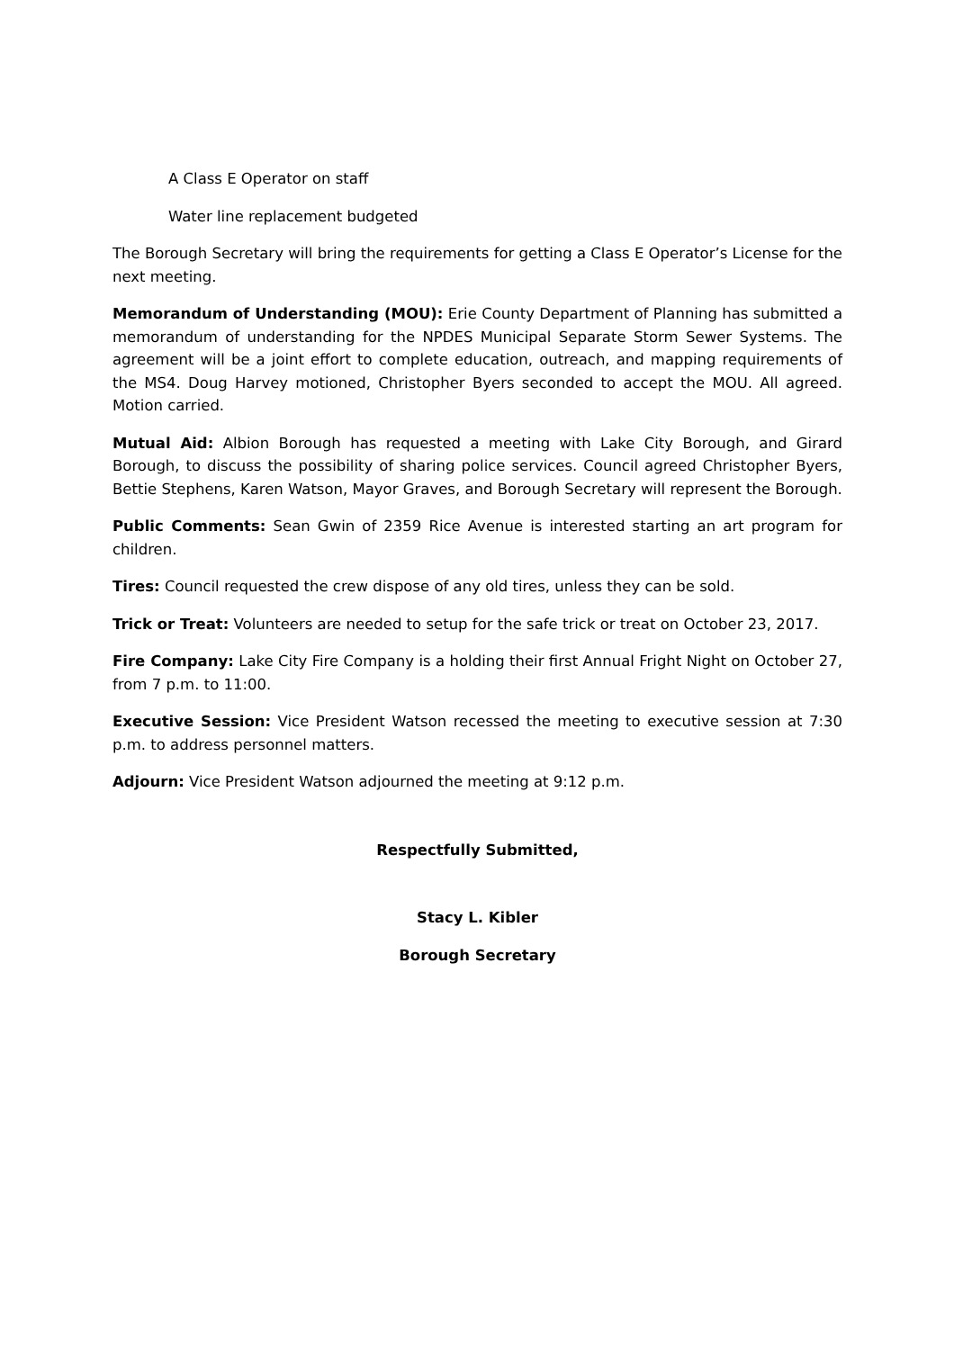A Class E Operator on staff
Water line replacement budgeted
The Borough Secretary will bring the requirements for getting a Class E Operator’s License for the next meeting.
Memorandum of Understanding (MOU): Erie County Department of Planning has submitted a memorandum of understanding for the NPDES Municipal Separate Storm Sewer Systems. The agreement will be a joint effort to complete education, outreach, and mapping requirements of the MS4. Doug Harvey motioned, Christopher Byers seconded to accept the MOU. All agreed. Motion carried.
Mutual Aid: Albion Borough has requested a meeting with Lake City Borough, and Girard Borough, to discuss the possibility of sharing police services. Council agreed Christopher Byers, Bettie Stephens, Karen Watson, Mayor Graves, and Borough Secretary will represent the Borough.
Public Comments: Sean Gwin of 2359 Rice Avenue is interested starting an art program for children.
Tires: Council requested the crew dispose of any old tires, unless they can be sold.
Trick or Treat: Volunteers are needed to setup for the safe trick or treat on October 23, 2017.
Fire Company: Lake City Fire Company is a holding their first Annual Fright Night on October 27, from 7 p.m. to 11:00.
Executive Session: Vice President Watson recessed the meeting to executive session at 7:30 p.m. to address personnel matters.
Adjourn: Vice President Watson adjourned the meeting at 9:12 p.m.
Respectfully Submitted,
Stacy L. Kibler
Borough Secretary